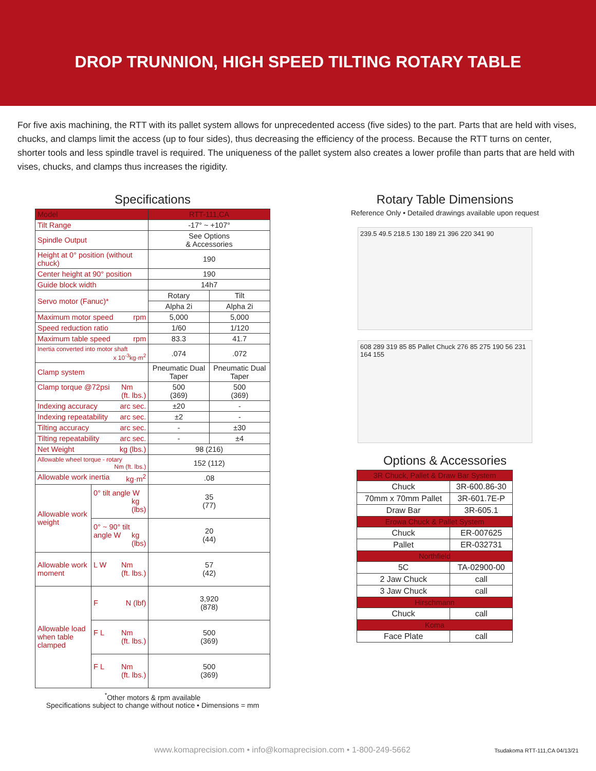DROP TRUNNION, HIGH SPEED TILTING ROTARY TABLE
For five axis machining, the RTT with its pallet system allows for unprecedented access (five sides) to the part. Parts that are held with vises, chucks, and clamps limit the access (up to four sides), thus decreasing the efficiency of the process. Because the RTT turns on center, shorter tools and less spindle travel is required. The uniqueness of the pallet system also creates a lower profile than parts that are held with vises, chucks, and clamps thus increases the rigidity.
Specifications
| Model | | RTT-111,CA | |
| --- | --- | --- | --- |
| Tilt Range | | -17° ~ +107° | |
| Spindle Output | | See Options & Accessories | |
| Height at 0° position (without chuck) | | 190 | |
| Center height at 90° position | | 190 | |
| Guide block width | | 14h7 | |
| Servo motor (Fanuc)* | | Rotary | Tilt |
| | | Alpha 2i | Alpha 2i |
| Maximum motor speed rpm | | 5,000 | 5,000 |
| Speed reduction ratio | | 1/60 | 1/120 |
| Maximum table speed rpm | | 83.3 | 41.7 |
| Inertia converted into motor shaft x 10<sup>-3</sup>kg·m<sup>2</sup> | | .074 | .072 |
| Clamp system | | Pneumatic Dual Taper | Pneumatic Dual Taper |
| Clamp torque @72psi Nm (ft. lbs.) | | 500 (369) | 500 (369) |
| Indexing accuracy arc sec. | | ±20 | - |
| Indexing repeatability arc sec. | | ±2 | - |
| Tilting accuracy arc sec. | | - | ±30 |
| Tilting repeatability arc sec. | | - | ±4 |
| Net Weight kg (lbs.) | | 98 (216) | |
| Allowable wheel torque - rotary Nm (ft. lbs.) | | 152 (112) | |
| Allowable work inertia kg·m<sup>2</sup> | | .08 | |
| Allowable work weight | 0° tilt angle W kg (lbs) | 35 (77) | |
| | 0° ~ 90° tilt angle W kg (lbs) | 20 (44) | |
| Allowable work moment | L W Nm (ft. lbs.) | 57 (42) | |
| Allowable load when table clamped | F N (lbf) | 3,920 (878) | |
| | F L Nm (ft. lbs.) | 500 (369) | |
| | F L Nm (ft. lbs.) | 500 (369) | |
<sup>*</sup> Other motors & rpm available
Specifications subject to change without notice • Dimensions = mm
Rotary Table Dimensions
Reference Only • Detailed drawings available upon request
239.5 49.5 218.5 130 189 21 396 220 341 90
608 289 319 85 85 Pallet Chuck 276 85 275 190 56 231 164 155
Options & Accessories
| 3R Chuck, Pallet & Draw Bar System | |
| --- | --- |
| Chuck | 3R-600.86-30 |
| 70mm x 70mm Pallet | 3R-601.7E-P |
| Draw Bar | 3R-605.1 |
| Erowa Chuck & Pallet System | |
| Chuck | ER-007625 |
| Pallet | ER-032731 |
| Northfield | |
| 5C | TA-02900-00 |
| 2 Jaw Chuck | call |
| 3 Jaw Chuck | call |
| Hirschmann | |
| Chuck | call |
| Koma | |
| Face Plate | call |
www.komaprecision.com • info@komaprecision.com • 1-800-249-5662
Tsudakoma RTT-111,CA 04/13/21